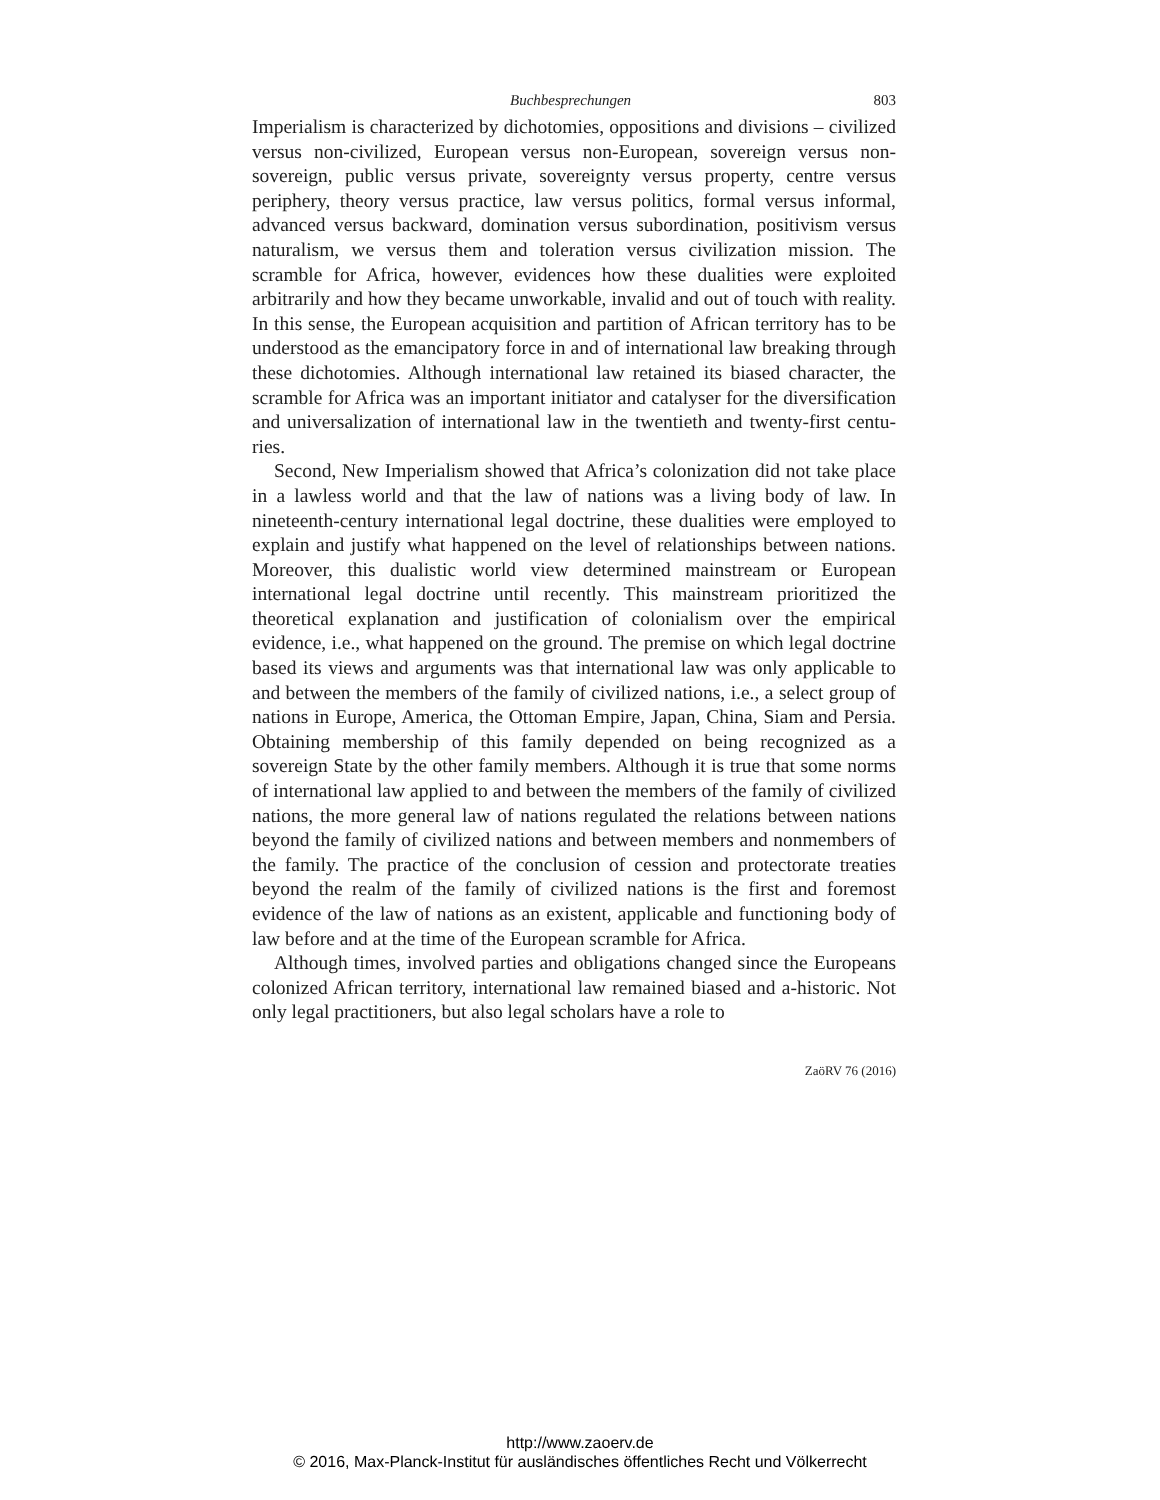Buchbesprechungen 803
Imperialism is characterized by dichotomies, oppositions and divisions – civilized versus non-civilized, European versus non-European, sovereign versus non-sovereign, public versus private, sovereignty versus property, centre versus periphery, theory versus practice, law versus politics, formal versus informal, advanced versus backward, domination versus sub­ordination, positivism versus naturalism, we versus them and toleration ver­sus civilization mission. The scramble for Africa, however, evidences how these dualities were exploited arbitrarily and how they became unworkable, invalid and out of touch with reality. In this sense, the European acquisition and partition of African territory has to be understood as the emancipatory force in and of international law breaking through these dichotomies. Al­though international law retained its biased character, the scramble for Afri­ca was an important initiator and catalyser for the diversification and uni­versalization of international law in the twentieth and twenty-first centu­ries.
Second, New Imperialism showed that Africa’s colonization did not take place in a lawless world and that the law of nations was a living body of law. In nineteenth-century international legal doctrine, these dualities were em­ployed to explain and justify what happened on the level of relationships between nations. Moreover, this dualistic world view determined main­stream or European international legal doctrine until recently. This main­stream prioritized the theoretical explanation and justification of colonial­ism over the empirical evidence, i.e., what happened on the ground. The premise on which legal doctrine based its views and arguments was that in­ternational law was only applicable to and between the members of the fam­ily of civilized nations, i.e., a select group of nations in Europe, America, the Ottoman Empire, Japan, China, Siam and Persia. Obtaining member­ship of this family depended on being recognized as a sovereign State by the other family members. Although it is true that some norms of international law applied to and between the members of the family of civilized nations, the more general law of nations regulated the relations between nations be­yond the family of civilized nations and between members and non­members of the family. The practice of the conclusion of cession and pro­tectorate treaties beyond the realm of the family of civilized nations is the first and foremost evidence of the law of nations as an existent, applicable and functioning body of law before and at the time of the European scram­ble for Africa.
Although times, involved parties and obligations changed since the Eu­ropeans colonized African territory, international law remained biased and a-historic. Not only legal practitioners, but also legal scholars have a role to
ZaöRV 76 (2016)
http://www.zaoerv.de
© 2016, Max-Planck-Institut für ausländisches öffentliches Recht und Völkerrecht